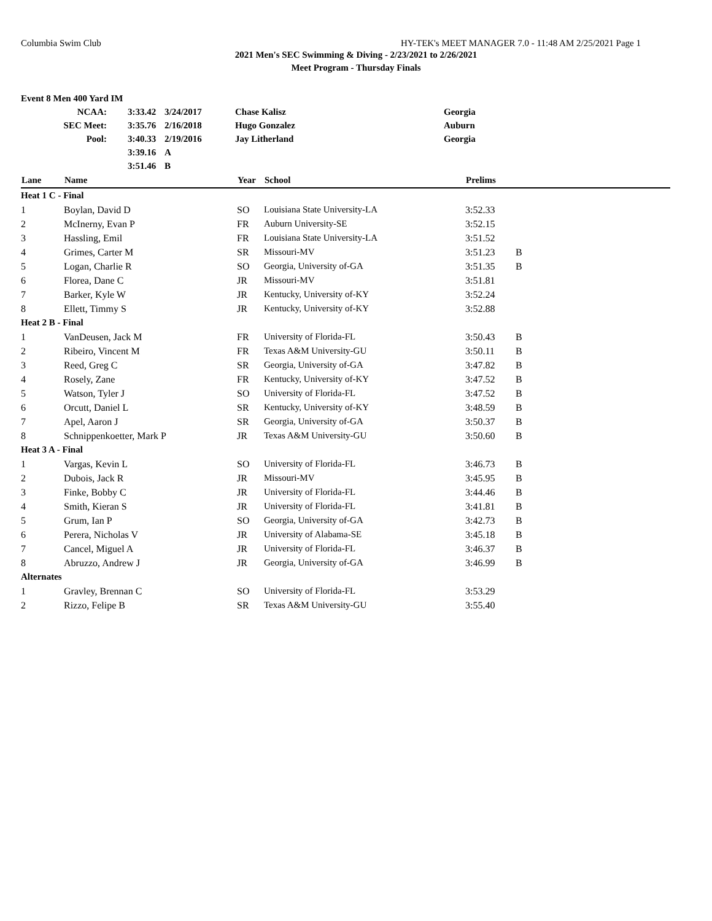Columbia Swim Club HY-TEK's MEET MANAGER 7.0 - 11:48 AM 2/25/2021 Page 1
2021 Men's SEC Swimming & Diving - 2/23/2021 to 2/26/2021
Meet Program - Thursday Finals
| Event 8 Men 400 Yard IM | | | | |
| NCAA: | 3:33.42 | 3/24/2017 | Chase Kalisz | Georgia |
| SEC Meet: | 3:35.76 | 2/16/2018 | Hugo Gonzalez | Auburn |
| Pool: | 3:40.33 | 2/19/2016 | Jay Litherland | Georgia |
| | 3:39.16 | A | | |
| | 3:51.46 | B | | |
| Lane | Name | Year | School | Prelims | |
| --- | --- | --- | --- | --- | --- |
| Heat 1 C - Final | | | | | |
| 1 | Boylan, David D | SO | Louisiana State University-LA | 3:52.33 | |
| 2 | McInerny, Evan P | FR | Auburn University-SE | 3:52.15 | |
| 3 | Hassling, Emil | FR | Louisiana State University-LA | 3:51.52 | |
| 4 | Grimes, Carter M | SR | Missouri-MV | 3:51.23 | B |
| 5 | Logan, Charlie R | SO | Georgia, University of-GA | 3:51.35 | B |
| 6 | Florea, Dane C | JR | Missouri-MV | 3:51.81 | |
| 7 | Barker, Kyle W | JR | Kentucky, University of-KY | 3:52.24 | |
| 8 | Ellett, Timmy S | JR | Kentucky, University of-KY | 3:52.88 | |
| Heat 2 B - Final | | | | | |
| 1 | VanDeusen, Jack M | FR | University of Florida-FL | 3:50.43 | B |
| 2 | Ribeiro, Vincent M | FR | Texas A&M University-GU | 3:50.11 | B |
| 3 | Reed, Greg C | SR | Georgia, University of-GA | 3:47.82 | B |
| 4 | Rosely, Zane | FR | Kentucky, University of-KY | 3:47.52 | B |
| 5 | Watson, Tyler J | SO | University of Florida-FL | 3:47.52 | B |
| 6 | Orcutt, Daniel L | SR | Kentucky, University of-KY | 3:48.59 | B |
| 7 | Apel, Aaron J | SR | Georgia, University of-GA | 3:50.37 | B |
| 8 | Schnippenkoetter, Mark P | JR | Texas A&M University-GU | 3:50.60 | B |
| Heat 3 A - Final | | | | | |
| 1 | Vargas, Kevin L | SO | University of Florida-FL | 3:46.73 | B |
| 2 | Dubois, Jack R | JR | Missouri-MV | 3:45.95 | B |
| 3 | Finke, Bobby C | JR | University of Florida-FL | 3:44.46 | B |
| 4 | Smith, Kieran S | JR | University of Florida-FL | 3:41.81 | B |
| 5 | Grum, Ian P | SO | Georgia, University of-GA | 3:42.73 | B |
| 6 | Perera, Nicholas V | JR | University of Alabama-SE | 3:45.18 | B |
| 7 | Cancel, Miguel A | JR | University of Florida-FL | 3:46.37 | B |
| 8 | Abruzzo, Andrew J | JR | Georgia, University of-GA | 3:46.99 | B |
| Alternates | | | | | |
| 1 | Gravley, Brennan C | SO | University of Florida-FL | 3:53.29 | |
| 2 | Rizzo, Felipe B | SR | Texas A&M University-GU | 3:55.40 | |